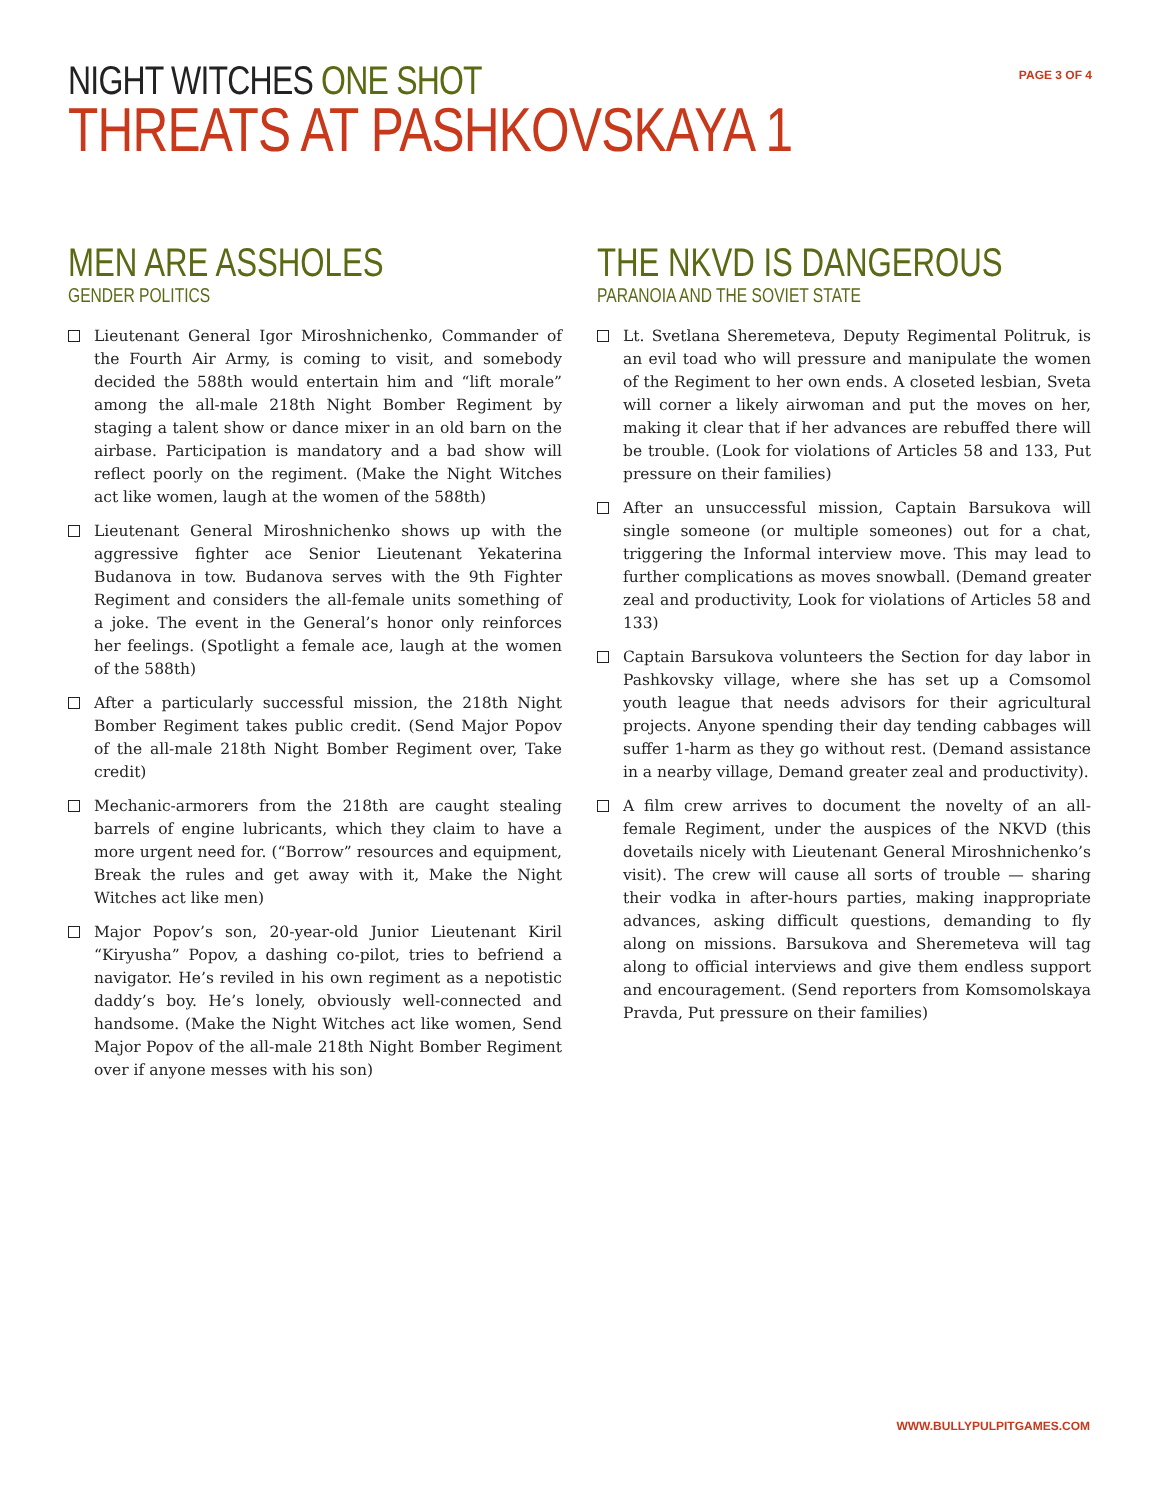NIGHT WITCHES ONE SHOT
THREATS AT PASHKOVSKAYA 1
PAGE 3 OF 4
MEN ARE ASSHOLES
GENDER POLITICS
Lieutenant General Igor Miroshnichenko, Commander of the Fourth Air Army, is coming to visit, and somebody decided the 588th would entertain him and “lift morale” among the all-male 218th Night Bomber Regiment by staging a talent show or dance mixer in an old barn on the airbase. Participation is mandatory and a bad show will reflect poorly on the regiment. (Make the Night Witches act like women, laugh at the women of the 588th)
Lieutenant General Miroshnichenko shows up with the aggressive fighter ace Senior Lieutenant Yekaterina Budanova in tow. Budanova serves with the 9th Fighter Regiment and considers the all-female units something of a joke. The event in the General’s honor only reinforces her feelings. (Spotlight a female ace, laugh at the women of the 588th)
After a particularly successful mission, the 218th Night Bomber Regiment takes public credit. (Send Major Popov of the all-male 218th Night Bomber Regiment over, Take credit)
Mechanic-armorers from the 218th are caught stealing barrels of engine lubricants, which they claim to have a more urgent need for. (“Borrow” resources and equipment, Break the rules and get away with it, Make the Night Witches act like men)
Major Popov’s son, 20-year-old Junior Lieutenant Kiril “Kiryusha” Popov, a dashing co-pilot, tries to befriend a navigator. He’s reviled in his own regiment as a nepotistic daddy’s boy. He’s lonely, obviously well-connected and handsome. (Make the Night Witches act like women, Send Major Popov of the all-male 218th Night Bomber Regiment over if anyone messes with his son)
THE NKVD IS DANGEROUS
PARANOIA AND THE SOVIET STATE
Lt. Svetlana Sheremeteva, Deputy Regimental Politruk, is an evil toad who will pressure and manipulate the women of the Regiment to her own ends. A closeted lesbian, Sveta will corner a likely airwoman and put the moves on her, making it clear that if her advances are rebuffed there will be trouble. (Look for violations of Articles 58 and 133, Put pressure on their families)
After an unsuccessful mission, Captain Barsukova will single someone (or multiple someones) out for a chat, triggering the Informal interview move. This may lead to further complications as moves snowball. (Demand greater zeal and productivity, Look for violations of Articles 58 and 133)
Captain Barsukova volunteers the Section for day labor in Pashkovsky village, where she has set up a Comsomol youth league that needs advisors for their agricultural projects. Anyone spending their day tending cabbages will suffer 1-harm as they go without rest. (Demand assistance in a nearby village, Demand greater zeal and productivity).
A film crew arrives to document the novelty of an all-female Regiment, under the auspices of the NKVD (this dovetails nicely with Lieutenant General Miroshnichenko’s visit). The crew will cause all sorts of trouble — sharing their vodka in after-hours parties, making inappropriate advances, asking difficult questions, demanding to fly along on missions. Barsukova and Sheremeteva will tag along to official interviews and give them endless support and encouragement. (Send reporters from Komsomolskaya Pravda, Put pressure on their families)
WWW.BULLYPULPITGAMES.COM